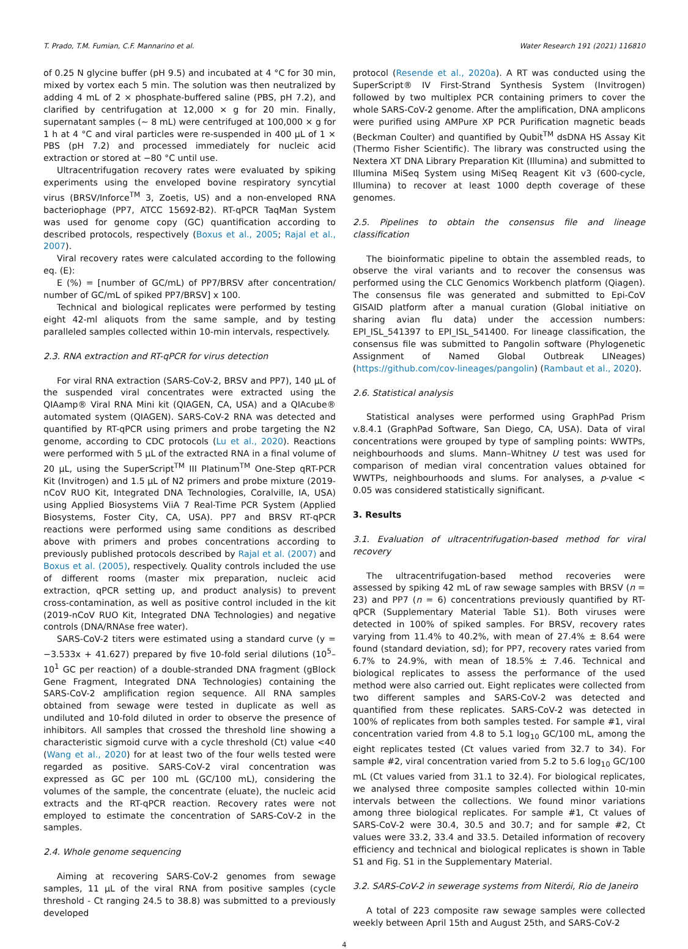T. Prado, T.M. Fumian, C.F. Mannarino et al. Water Research 191 (2021) 116810
of 0.25 N glycine buffer (pH 9.5) and incubated at 4 °C for 30 min, mixed by vortex each 5 min. The solution was then neutralized by adding 4 mL of 2 × phosphate-buffered saline (PBS, pH 7.2), and clarified by centrifugation at 12,000 × g for 20 min. Finally, supernatant samples (~ 8 mL) were centrifuged at 100,000 × g for 1 h at 4 °C and viral particles were re-suspended in 400 µL of 1 × PBS (pH 7.2) and processed immediately for nucleic acid extraction or stored at −80 °C until use.
Ultracentrifugation recovery rates were evaluated by spiking experiments using the enveloped bovine respiratory syncytial virus (BRSV/Inforce<sup>TM</sup> 3, Zoetis, US) and a non-enveloped RNA bacteriophage (PP7, ATCC 15692-B2). RT-qPCR TaqMan System was used for genome copy (GC) quantification according to described protocols, respectively (Boxus et al., 2005; Rajal et al., 2007).
Viral recovery rates were calculated according to the following eq. (E):
E (%) = [number of GC/mL) of PP7/BRSV after concentration/ number of GC/mL of spiked PP7/BRSV] x 100.
Technical and biological replicates were performed by testing eight 42-ml aliquots from the same sample, and by testing paralleled samples collected within 10-min intervals, respectively.
2.3. RNA extraction and RT-qPCR for virus detection
For viral RNA extraction (SARS-CoV-2, BRSV and PP7), 140 µL of the suspended viral concentrates were extracted using the QIAamp® Viral RNA Mini kit (QIAGEN, CA, USA) and a QIAcube® automated system (QIAGEN). SARS-CoV-2 RNA was detected and quantified by RT-qPCR using primers and probe targeting the N2 genome, according to CDC protocols (Lu et al., 2020). Reactions were performed with 5 µL of the extracted RNA in a final volume of 20 µL, using the SuperScript<sup>TM</sup> III Platinum<sup>TM</sup> One-Step qRT-PCR Kit (Invitrogen) and 1.5 µL of N2 primers and probe mixture (2019-nCoV RUO Kit, Integrated DNA Technologies, Coralville, IA, USA) using Applied Biosystems ViiA 7 Real-Time PCR System (Applied Biosystems, Foster City, CA, USA). PP7 and BRSV RT-qPCR reactions were performed using same conditions as described above with primers and probes concentrations according to previously published protocols described by Rajal et al. (2007) and Boxus et al. (2005), respectively. Quality controls included the use of different rooms (master mix preparation, nucleic acid extraction, qPCR setting up, and product analysis) to prevent cross-contamination, as well as positive control included in the kit (2019-nCoV RUO Kit, Integrated DNA Technologies) and negative controls (DNA/RNAse free water).
SARS-CoV-2 titers were estimated using a standard curve (y = −3.533x + 41.627) prepared by five 10-fold serial dilutions (10<sup>5</sup>–10<sup>1</sup> GC per reaction) of a double-stranded DNA fragment (gBlock Gene Fragment, Integrated DNA Technologies) containing the SARS-CoV-2 amplification region sequence. All RNA samples obtained from sewage were tested in duplicate as well as undiluted and 10-fold diluted in order to observe the presence of inhibitors. All samples that crossed the threshold line showing a characteristic sigmoid curve with a cycle threshold (Ct) value <40 (Wang et al., 2020) for at least two of the four wells tested were regarded as positive. SARS-CoV-2 viral concentration was expressed as GC per 100 mL (GC/100 mL), considering the volumes of the sample, the concentrate (eluate), the nucleic acid extracts and the RT-qPCR reaction. Recovery rates were not employed to estimate the concentration of SARS-CoV-2 in the samples.
2.4. Whole genome sequencing
Aiming at recovering SARS-CoV-2 genomes from sewage samples, 11 µL of the viral RNA from positive samples (cycle threshold - Ct ranging 24.5 to 38.8) was submitted to a previously developed
protocol (Resende et al., 2020a). A RT was conducted using the SuperScript® IV First-Strand Synthesis System (Invitrogen) followed by two multiplex PCR containing primers to cover the whole SARS-CoV-2 genome. After the amplification, DNA amplicons were purified using AMPure XP PCR Purification magnetic beads (Beckman Coulter) and quantified by Qubit<sup>TM</sup> dsDNA HS Assay Kit (Thermo Fisher Scientific). The library was constructed using the Nextera XT DNA Library Preparation Kit (Illumina) and submitted to Illumina MiSeq System using MiSeq Reagent Kit v3 (600-cycle, Illumina) to recover at least 1000 depth coverage of these genomes.
2.5. Pipelines to obtain the consensus file and lineage classification
The bioinformatic pipeline to obtain the assembled reads, to observe the viral variants and to recover the consensus was performed using the CLC Genomics Workbench platform (Qiagen). The consensus file was generated and submitted to Epi-CoV GISAID platform after a manual curation (Global initiative on sharing avian flu data) under the accession numbers: EPI_ISL_541397 to EPI_ISL_541400. For lineage classification, the consensus file was submitted to Pangolin software (Phylogenetic Assignment of Named Global Outbreak LINeages) (https://github.com/cov-lineages/pangolin) (Rambaut et al., 2020).
2.6. Statistical analysis
Statistical analyses were performed using GraphPad Prism v.8.4.1 (GraphPad Software, San Diego, CA, USA). Data of viral concentrations were grouped by type of sampling points: WWTPs, neighbourhoods and slums. Mann–Whitney U test was used for comparison of median viral concentration values obtained for WWTPs, neighbourhoods and slums. For analyses, a p-value < 0.05 was considered statistically significant.
3. Results
3.1. Evaluation of ultracentrifugation-based method for viral recovery
The ultracentrifugation-based method recoveries were assessed by spiking 42 mL of raw sewage samples with BRSV (n = 23) and PP7 (n = 6) concentrations previously quantified by RT-qPCR (Supplementary Material Table S1). Both viruses were detected in 100% of spiked samples. For BRSV, recovery rates varying from 11.4% to 40.2%, with mean of 27.4% ± 8.64 were found (standard deviation, sd); for PP7, recovery rates varied from 6.7% to 24.9%, with mean of 18.5% ± 7.46. Technical and biological replicates to assess the performance of the used method were also carried out. Eight replicates were collected from two different samples and SARS-CoV-2 was detected and quantified from these replicates. SARS-CoV-2 was detected in 100% of replicates from both samples tested. For sample #1, viral concentration varied from 4.8 to 5.1 log<sub>10</sub> GC/100 mL, among the eight replicates tested (Ct values varied from 32.7 to 34). For sample #2, viral concentration varied from 5.2 to 5.6 log<sub>10</sub> GC/100 mL (Ct values varied from 31.1 to 32.4). For biological replicates, we analysed three composite samples collected within 10-min intervals between the collections. We found minor variations among three biological replicates. For sample #1, Ct values of SARS-CoV-2 were 30.4, 30.5 and 30.7; and for sample #2, Ct values were 33.2, 33.4 and 33.5. Detailed information of recovery efficiency and technical and biological replicates is shown in Table S1 and Fig. S1 in the Supplementary Material.
3.2. SARS-CoV-2 in sewerage systems from Niterói, Rio de Janeiro
A total of 223 composite raw sewage samples were collected weekly between April 15th and August 25th, and SARS-CoV-2
4